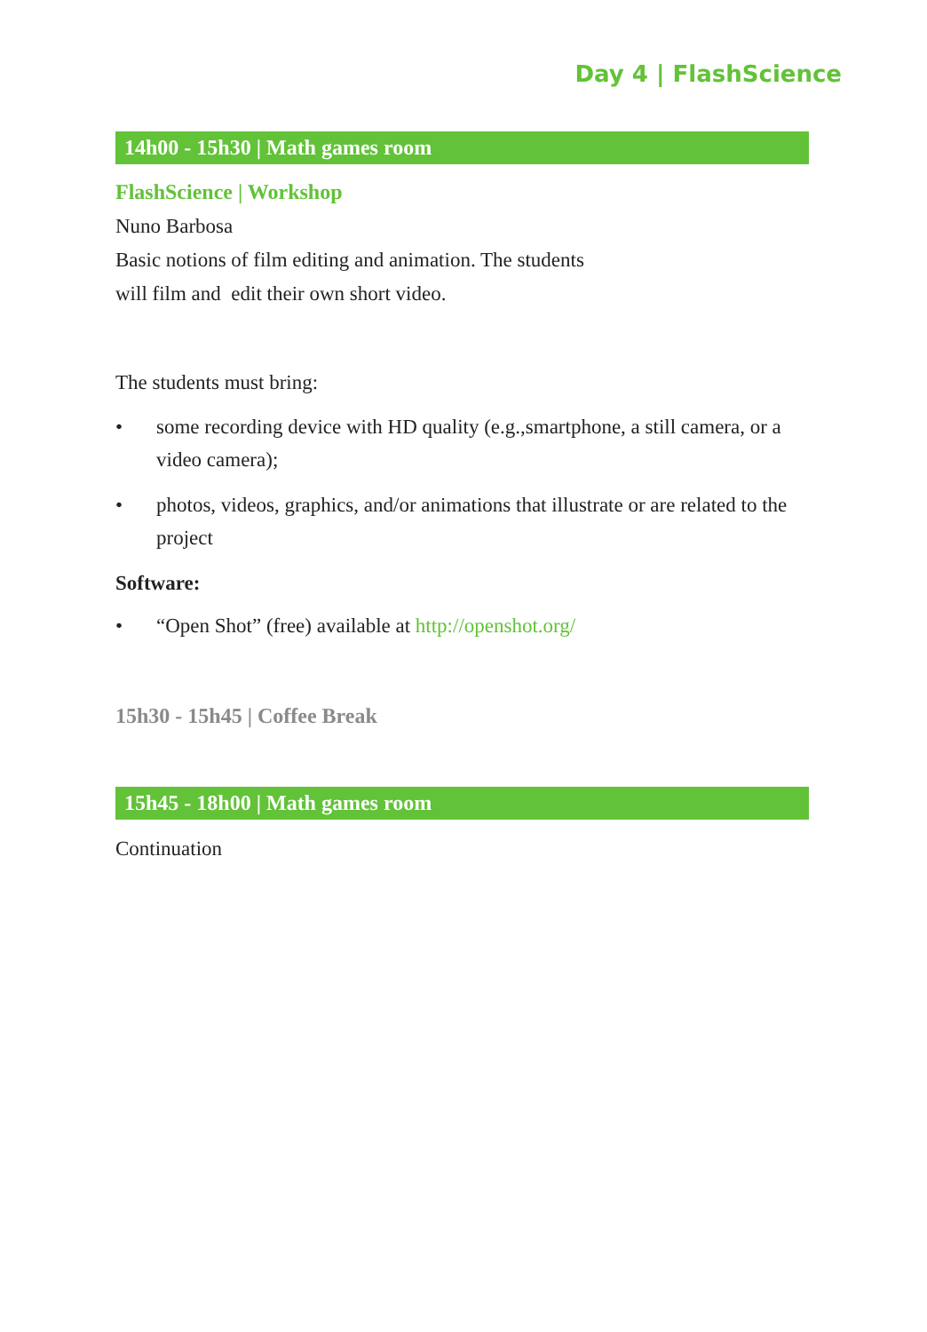Day 4 | FlashScience
14h00 - 15h30 | Math games room
FlashScience | Workshop
Nuno Barbosa
Basic notions of film editing and animation. The students
will film and edit their own short video.
The students must bring:
• some recording device with HD quality (e.g.,smartphone, a still camera, or a video camera);
• photos, videos, graphics, and/or animations that illustrate or are related to the project
Software:
• “Open Shot” (free) available at http://openshot.org/
15h30 - 15h45 | Coffee Break
15h45 - 18h00 | Math games room
Continuation